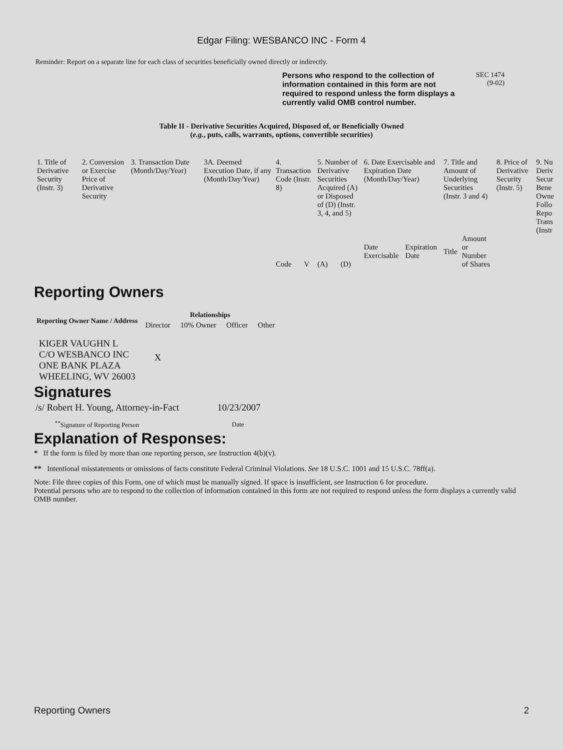Edgar Filing: WESBANCO INC - Form 4
Reminder: Report on a separate line for each class of securities beneficially owned directly or indirectly.
Persons who respond to the collection of information contained in this form are not required to respond unless the form displays a currently valid OMB control number.
SEC 1474
(9-02)
Table II - Derivative Securities Acquired, Disposed of, or Beneficially Owned
(e.g., puts, calls, warrants, options, convertible securities)
| 1. Title of Derivative Security (Instr. 3) | 2. Conversion or Exercise Price of Derivative Security | 3. Transaction Date (Month/Day/Year) | 3A. Deemed Execution Date, if any (Month/Day/Year) | 4. Transaction Code (Instr. 8) | | 5. Number of Derivative Securities Acquired (A) or Disposed of (D) (Instr. 3, 4, and 5) | | 6. Date Exercisable and Expiration Date (Month/Day/Year) | | 7. Title and Amount of Underlying Securities (Instr. 3 and 4) | | 8. Price of Derivative Security (Instr. 5) | 9. Nu Deriv Secur Bene Owne Follo Repo Trans (Instr |
| | | | | Code | V | (A) | (D) | Date Exercisable | Expiration Date | Title | Amount or Number of Shares | | |
Reporting Owners
| Reporting Owner Name / Address | Relationships | | | |
| --- | --- | --- | --- | --- |
| | Director | 10% Owner | Officer | Other |
| KIGER VAUGHN L C/O WESBANCO INC ONE BANK PLAZA WHEELING, WV 26003 | X | | | |
Signatures
| /s/ Robert H. Young, Attorney-in-Fact | 10/23/2007 |
| <sup>**</sup> Signature of Reporting Person | Date |
Explanation of Responses:
* If the form is filed by more than one reporting person, see Instruction 4(b)(v).
** Intentional misstatements or omissions of facts constitute Federal Criminal Violations. See 18 U.S.C. 1001 and 15 U.S.C. 78ff(a).
Note: File three copies of this Form, one of which must be manually signed. If space is insufficient, see Instruction 6 for procedure.
Potential persons who are to respond to the collection of information contained in this form are not required to respond unless the form displays a currently valid OMB number.
Reporting Owners 2